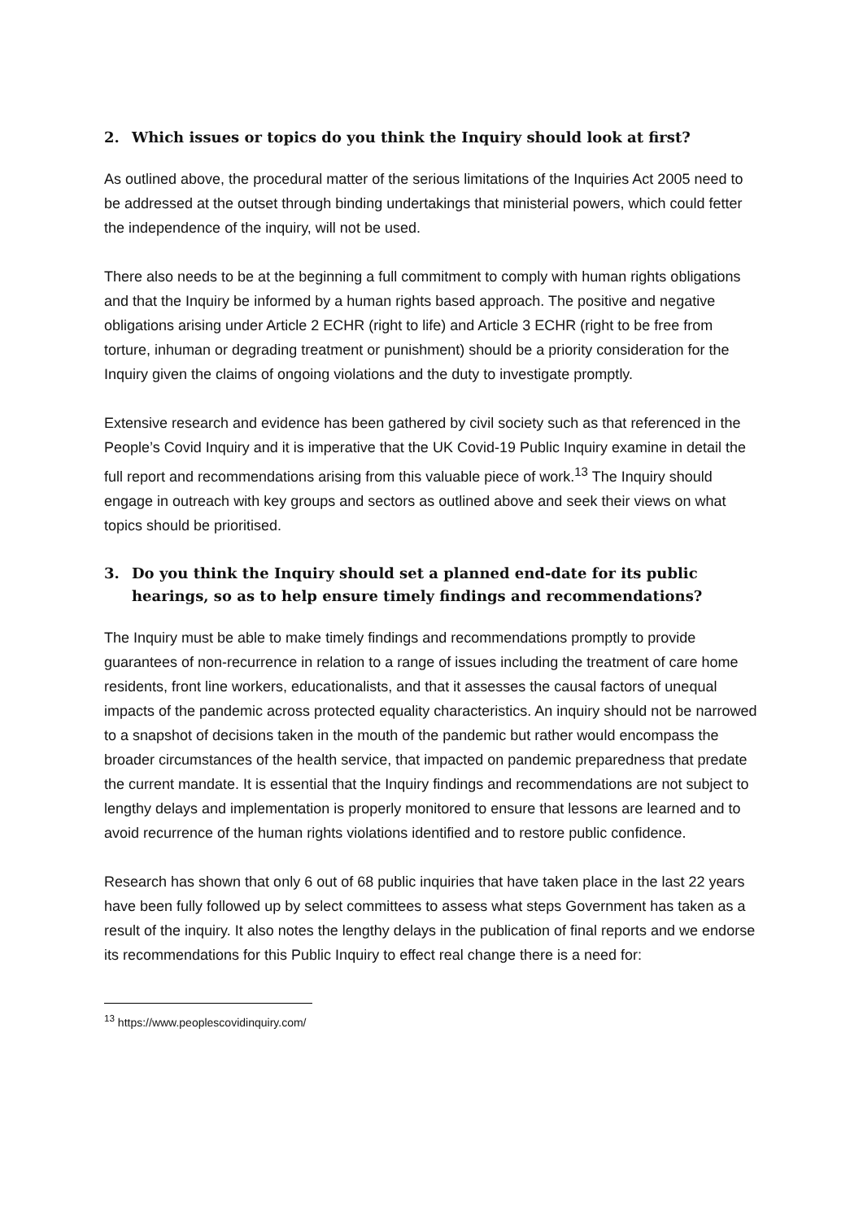2. Which issues or topics do you think the Inquiry should look at first?
As outlined above, the procedural matter of the serious limitations of the Inquiries Act 2005 need to be addressed at the outset through binding undertakings that ministerial powers, which could fetter the independence of the inquiry, will not be used.
There also needs to be at the beginning a full commitment to comply with human rights obligations and that the Inquiry be informed by a human rights based approach. The positive and negative obligations arising under Article 2 ECHR (right to life) and Article 3 ECHR (right to be free from torture, inhuman or degrading treatment or punishment) should be a priority consideration for the Inquiry given the claims of ongoing violations and the duty to investigate promptly.
Extensive research and evidence has been gathered by civil society such as that referenced in the People’s Covid Inquiry and it is imperative that the UK Covid-19 Public Inquiry examine in detail the full report and recommendations arising from this valuable piece of work.<sup>13</sup> The Inquiry should engage in outreach with key groups and sectors as outlined above and seek their views on what topics should be prioritised.
3. Do you think the Inquiry should set a planned end-date for its public hearings, so as to help ensure timely findings and recommendations?
The Inquiry must be able to make timely findings and recommendations promptly to provide guarantees of non-recurrence in relation to a range of issues including the treatment of care home residents, front line workers, educationalists, and that it assesses the causal factors of unequal impacts of the pandemic across protected equality characteristics. An inquiry should not be narrowed to a snapshot of decisions taken in the mouth of the pandemic but rather would encompass the broader circumstances of the health service, that impacted on pandemic preparedness that predate the current mandate. It is essential that the Inquiry findings and recommendations are not subject to lengthy delays and implementation is properly monitored to ensure that lessons are learned and to avoid recurrence of the human rights violations identified and to restore public confidence.
Research has shown that only 6 out of 68 public inquiries that have taken place in the last 22 years have been fully followed up by select committees to assess what steps Government has taken as a result of the inquiry. It also notes the lengthy delays in the publication of final reports and we endorse its recommendations for this Public Inquiry to effect real change there is a need for:
<sup>13</sup> https://www.peoplescovidinquiry.com/